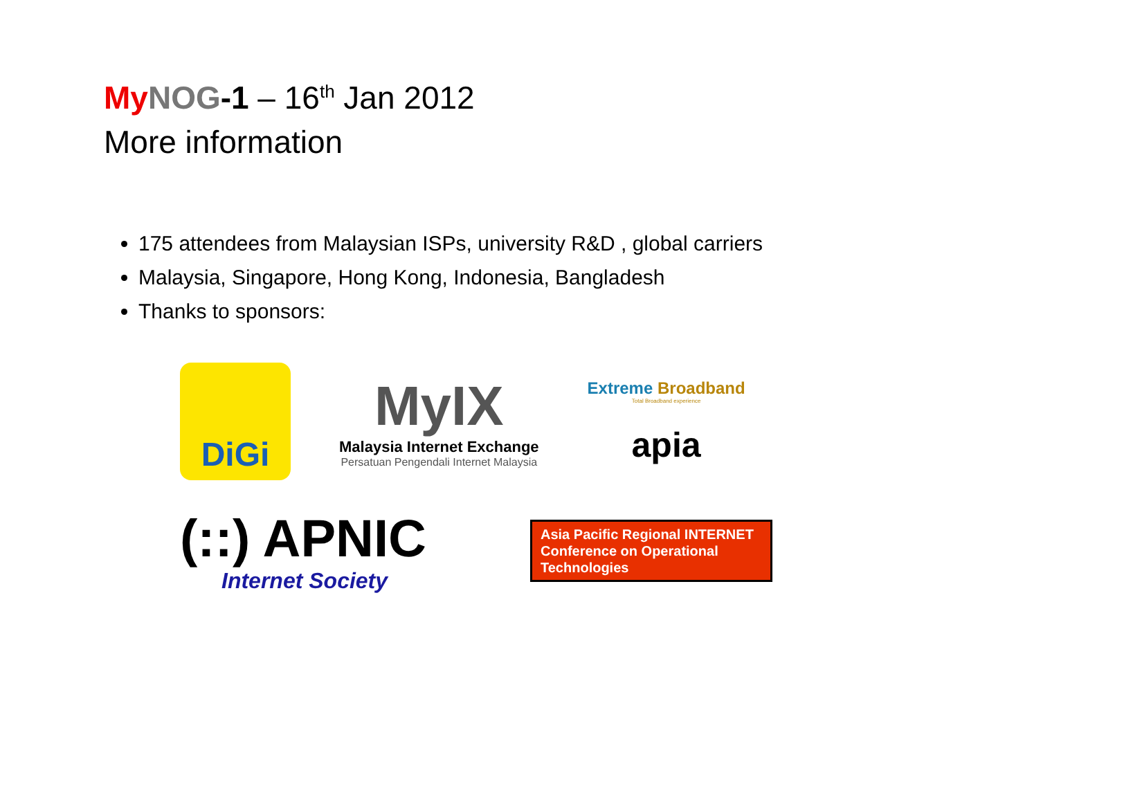My NOG-1 – 16<sup>th</sup> Jan 2012
More information
175 attendees from Malaysian ISPs, university R&D , global carriers
Malaysia, Singapore, Hong Kong, Indonesia, Bangladesh
Thanks to sponsors:
DiGi
MyIX
Malaysia Internet Exchange
Persatuan Pengendali Internet Malaysia
Extreme Broadband
Total Broadband experience
apia
(::) APNIC
Internet Society
Asia Pacific Regional INTERNET Conference on Operational Technologies